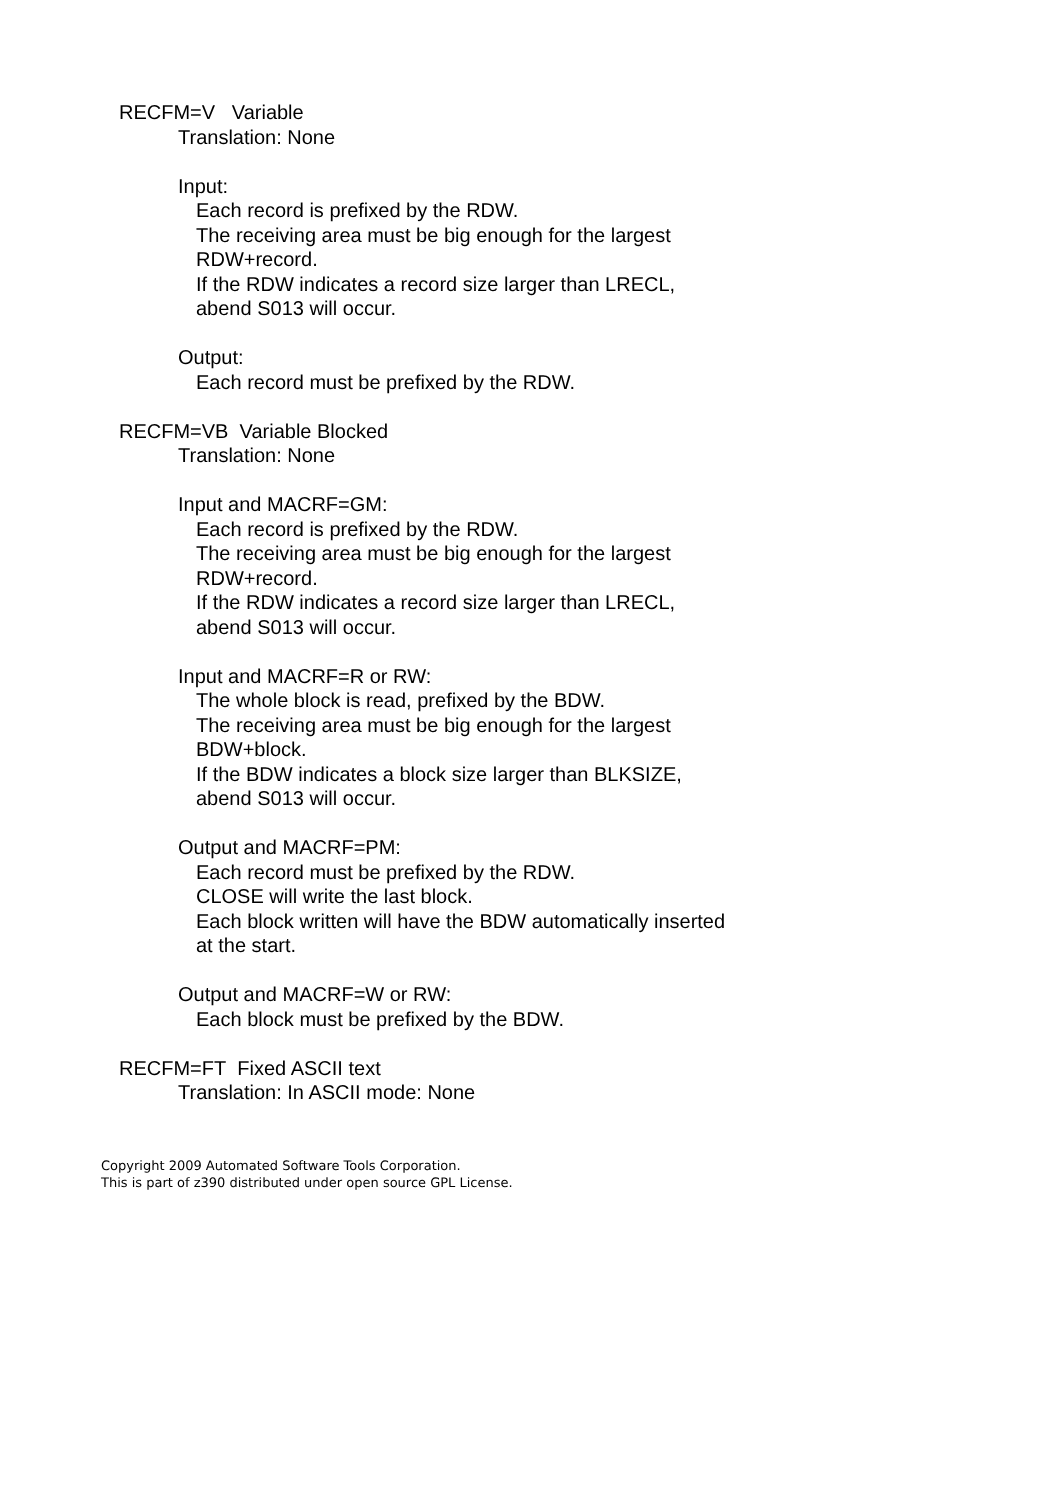RECFM=V Variable
Translation: None
Input:
Each record is prefixed by the RDW.
The receiving area must be big enough for the largest RDW+record.
If the RDW indicates a record size larger than LRECL, abend S013 will occur.
Output:
Each record must be prefixed by the RDW.
RECFM=VB Variable Blocked
Translation: None
Input and MACRF=GM:
Each record is prefixed by the RDW.
The receiving area must be big enough for the largest RDW+record.
If the RDW indicates a record size larger than LRECL, abend S013 will occur.
Input and MACRF=R or RW:
The whole block is read, prefixed by the BDW.
The receiving area must be big enough for the largest BDW+block.
If the BDW indicates a block size larger than BLKSIZE, abend S013 will occur.
Output and MACRF=PM:
Each record must be prefixed by the RDW.
CLOSE will write the last block.
Each block written will have the BDW automatically inserted at the start.
Output and MACRF=W or RW:
Each block must be prefixed by the BDW.
RECFM=FT Fixed ASCII text
Translation: In ASCII mode: None
Copyright 2009 Automated Software Tools Corporation.
This is part of z390 distributed under open source GPL License.